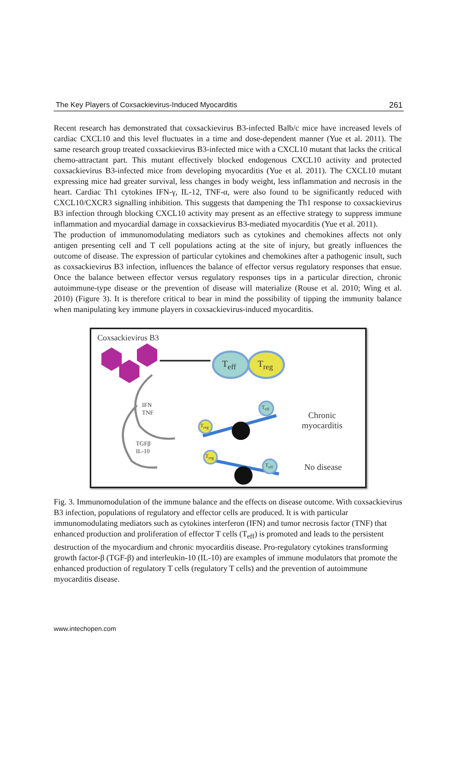The Key Players of Coxsackievirus-Induced Myocarditis 261
Recent research has demonstrated that coxsackievirus B3-infected Balb/c mice have increased levels of cardiac CXCL10 and this level fluctuates in a time and dose-dependent manner (Yue et al. 2011). The same research group treated coxsackievirus B3-infected mice with a CXCL10 mutant that lacks the critical chemo-attractant part. This mutant effectively blocked endogenous CXCL10 activity and protected coxsackievirus B3-infected mice from developing myocarditis (Yue et al. 2011). The CXCL10 mutant expressing mice had greater survival, less changes in body weight, less inflammation and necrosis in the heart. Cardiac Th1 cytokines IFN-γ, IL-12, TNF-α, were also found to be significantly reduced with CXCL10/CXCR3 signalling inhibition. This suggests that dampening the Th1 response to coxsackievirus B3 infection through blocking CXCL10 activity may present as an effective strategy to suppress immune inflammation and myocardial damage in coxsackievirus B3-mediated myocarditis (Yue et al. 2011).
The production of immunomodulating mediators such as cytokines and chemokines affects not only antigen presenting cell and T cell populations acting at the site of injury, but greatly influences the outcome of disease. The expression of particular cytokines and chemokines after a pathogenic insult, such as coxsackievirus B3 infection, influences the balance of effector versus regulatory responses that ensue. Once the balance between effector versus regulatory responses tips in a particular direction, chronic autoimmune-type disease or the prevention of disease will materialize (Rouse et al. 2010; Wing et al. 2010) (Figure 3). It is therefore critical to bear in mind the possibility of tipping the immunity balance when manipulating key immune players in coxsackievirus-induced myocarditis.
Coxsackievirus B3
T<sub>eff</sub> T<sub>reg</sub>
IFN
TNF
TGFβ
IL-10
T<sub>eff</sub>
T<sub>reg</sub>
T<sub>reg</sub>
T<sub>eff</sub>
Chronic
myocarditis
No disease
Fig. 3. Immunomodulation of the immune balance and the effects on disease outcome. With coxsackievirus B3 infection, populations of regulatory and effector cells are produced. It is with particular immunomodulating mediators such as cytokines interferon (IFN) and tumor necrosis factor (TNF) that enhanced production and proliferation of effector T cells (T<sub>eff</sub>) is promoted and leads to the persistent destruction of the myocardium and chronic myocarditis disease. Pro-regulatory cytokines transforming growth factor-β (TGF-β) and interleukin-10 (IL-10) are examples of immune modulators that promote the enhanced production of regulatory T cells (regulatory T cells) and the prevention of autoimmune myocarditis disease.
www.intechopen.com